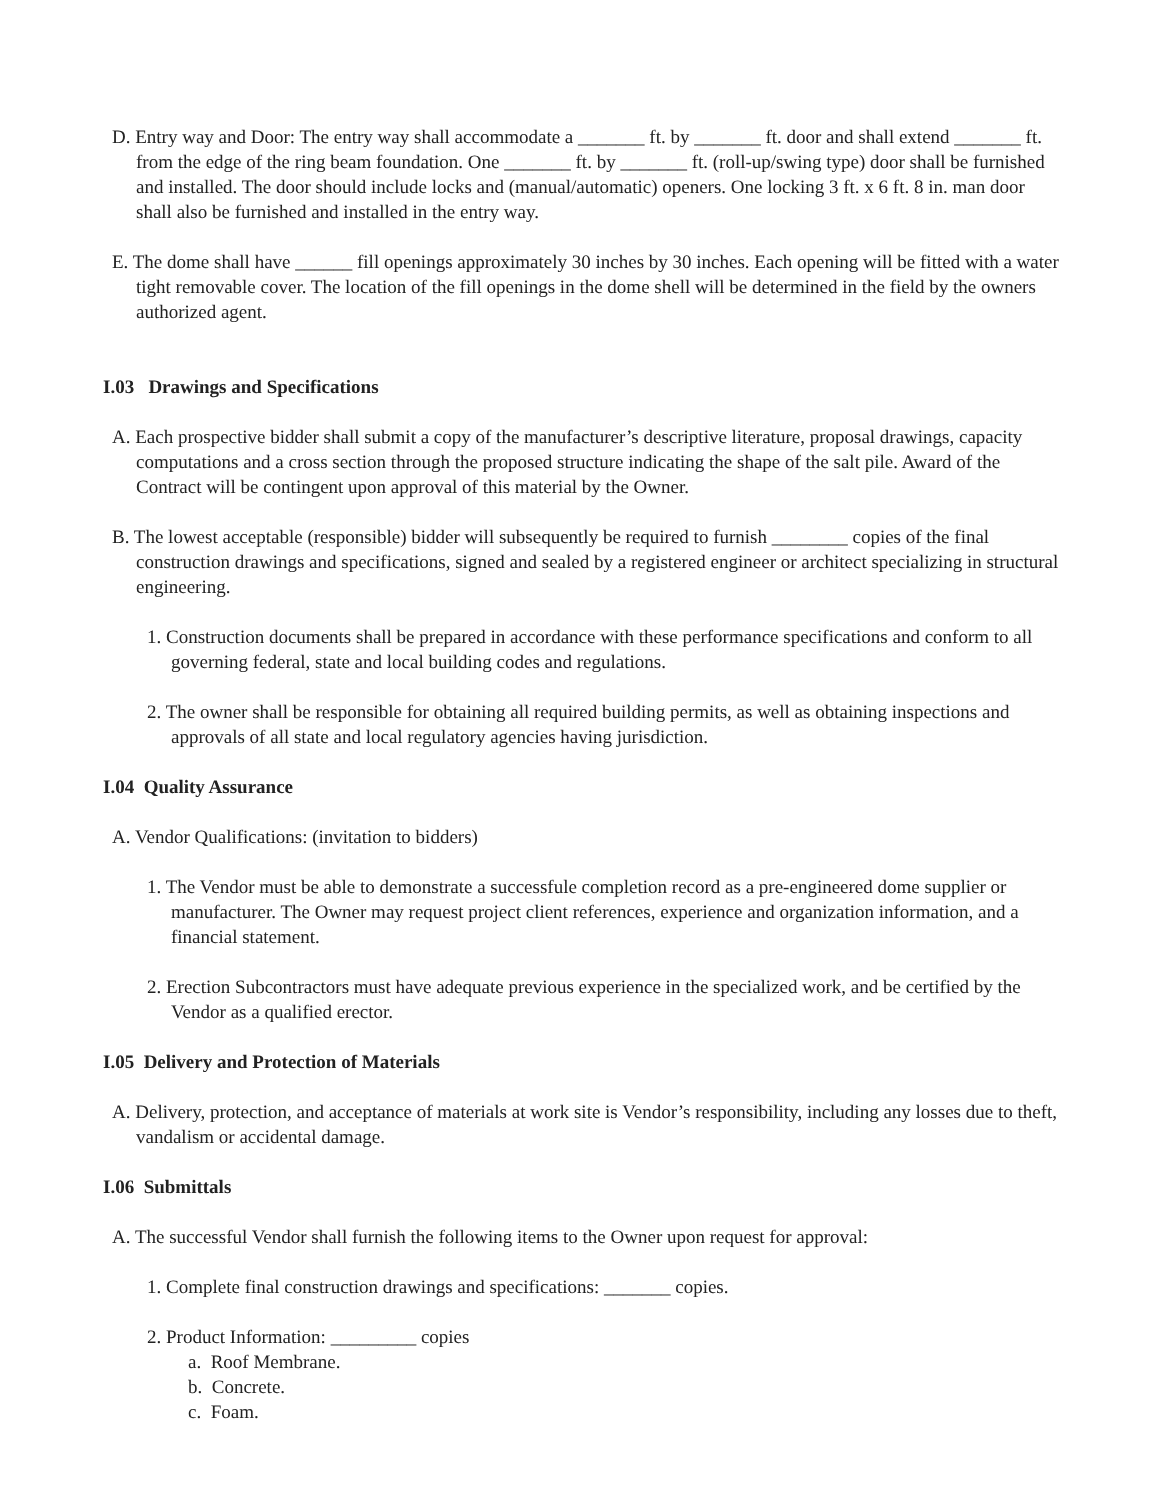D. Entry way and Door: The entry way shall accommodate a _______ ft. by _______ ft. door and shall extend _______ ft. from the edge of the ring beam foundation. One _______ ft. by _______ ft. (roll-up/swing type) door shall be furnished and installed. The door should include locks and (manual/automatic) openers. One locking 3 ft. x 6 ft. 8 in. man door shall also be furnished and installed in the entry way.
E. The dome shall have ______ fill openings approximately 30 inches by 30 inches. Each opening will be fitted with a water tight removable cover. The location of the fill openings in the dome shell will be determined in the field by the owners authorized agent.
I.03 Drawings and Specifications
A. Each prospective bidder shall submit a copy of the manufacturer’s descriptive literature, proposal drawings, capacity computations and a cross section through the proposed structure indicating the shape of the salt pile. Award of the Contract will be contingent upon approval of this material by the Owner.
B. The lowest acceptable (responsible) bidder will subsequently be required to furnish ________ copies of the final construction drawings and specifications, signed and sealed by a registered engineer or architect specializing in structural engineering.
1. Construction documents shall be prepared in accordance with these performance specifications and conform to all governing federal, state and local building codes and regulations.
2. The owner shall be responsible for obtaining all required building permits, as well as obtaining inspections and approvals of all state and local regulatory agencies having jurisdiction.
I.04 Quality Assurance
A. Vendor Qualifications: (invitation to bidders)
1. The Vendor must be able to demonstrate a successfule completion record as a pre-engineered dome supplier or manufacturer. The Owner may request project client references, experience and organization information, and a financial statement.
2. Erection Subcontractors must have adequate previous experience in the specialized work, and be certified by the Vendor as a qualified erector.
I.05 Delivery and Protection of Materials
A. Delivery, protection, and acceptance of materials at work site is Vendor’s responsibility, including any losses due to theft, vandalism or accidental damage.
I.06 Submittals
A. The successful Vendor shall furnish the following items to the Owner upon request for approval:
1. Complete final construction drawings and specifications: _______ copies.
2. Product Information: _________ copies
a. Roof Membrane.
b. Concrete.
c. Foam.